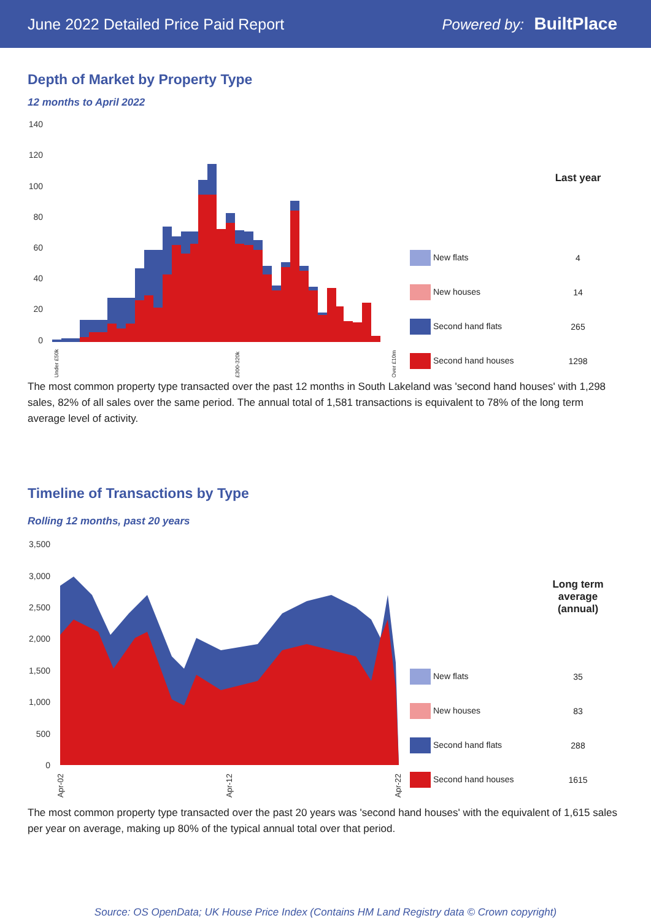June 2022 Detailed Price Paid Report Powered by: BuiltPlace
Depth of Market by Property Type
12 months to April 2022
140
120
100
80
60
40
20
0
Under £50k
£300-320k
Over £10m
| | Last year |
| --- | --- |
| New flats | 4 |
| New houses | 14 |
| Second hand flats | 265 |
| Second hand houses | 1298 |
The most common property type transacted over the past 12 months in South Lakeland was 'second hand houses' with 1,298 sales, 82% of all sales over the same period. The annual total of 1,581 transactions is equivalent to 78% of the long term average level of activity.
Timeline of Transactions by Type
Rolling 12 months, past 20 years
3,500
3,000
2,500
2,000
1,500
1,000
500
0
Apr-02
Apr-12
Apr-22
| | Long term average (annual) |
| --- | --- |
| New flats | 35 |
| New houses | 83 |
| Second hand flats | 288 |
| Second hand houses | 1615 |
The most common property type transacted over the past 20 years was 'second hand houses' with the equivalent of 1,615 sales per year on average, making up 80% of the typical annual total over that period.
Source: OS OpenData; UK House Price Index (Contains HM Land Registry data © Crown copyright)